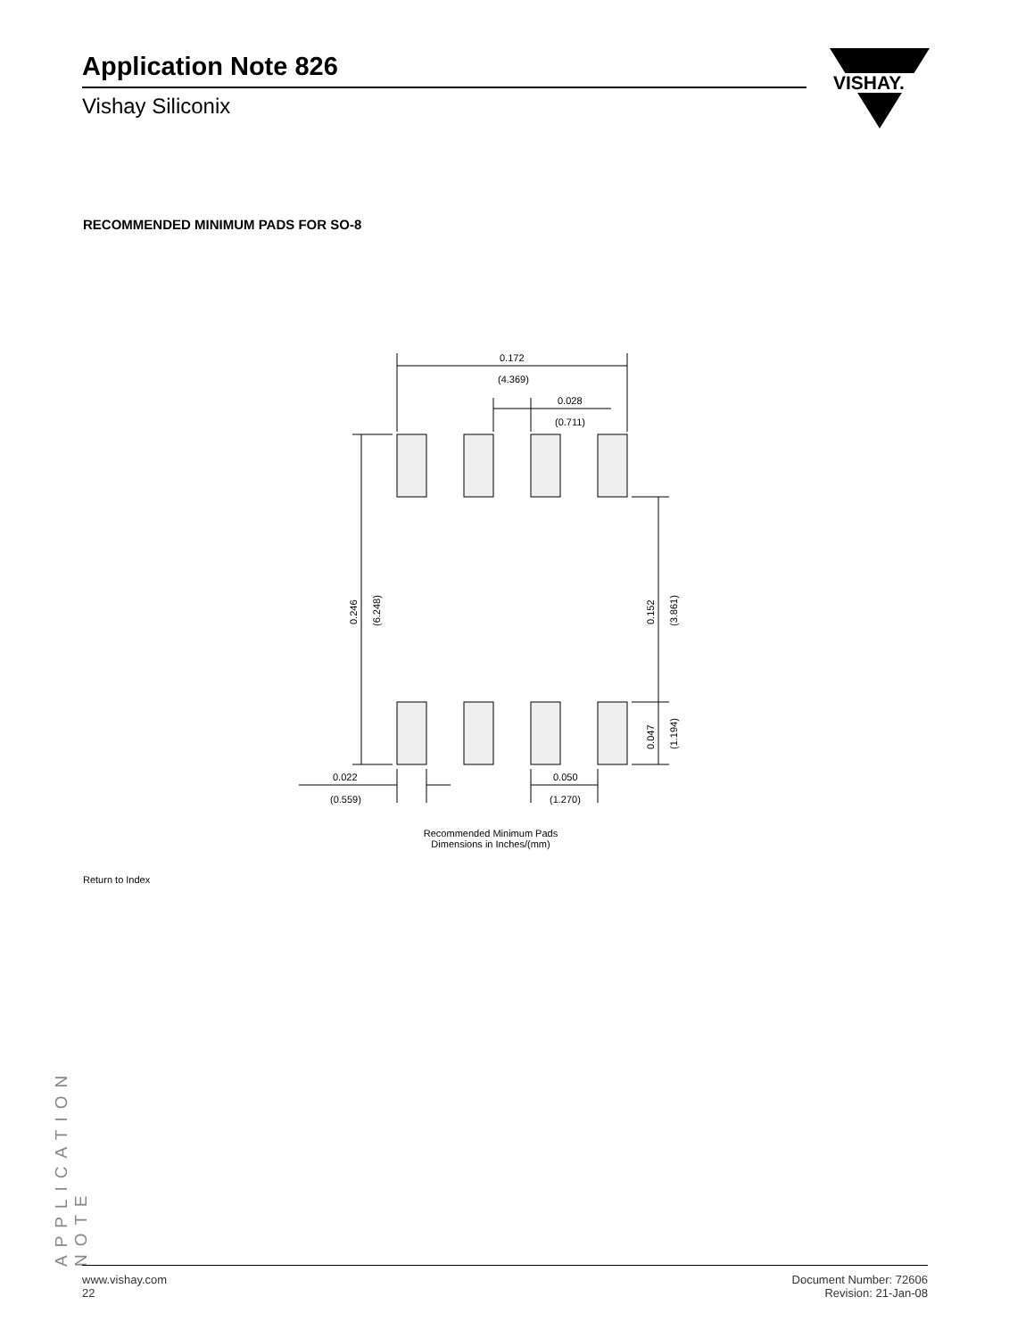Application Note 826
Vishay Siliconix
VISHAY.
RECOMMENDED MINIMUM PADS FOR SO-8
0.172
(4.369)
0.028
(0.711)
0.246
(6.248)
0.152
(3.861)
0.047
(1.194)
0.022
(0.559)
0.050
(1.270)
Recommended Minimum Pads
Dimensions in Inches/(mm)
Return to Index
APPLICATION NOTE
www.vishay.com
22
Document Number: 72606
Revision: 21-Jan-08